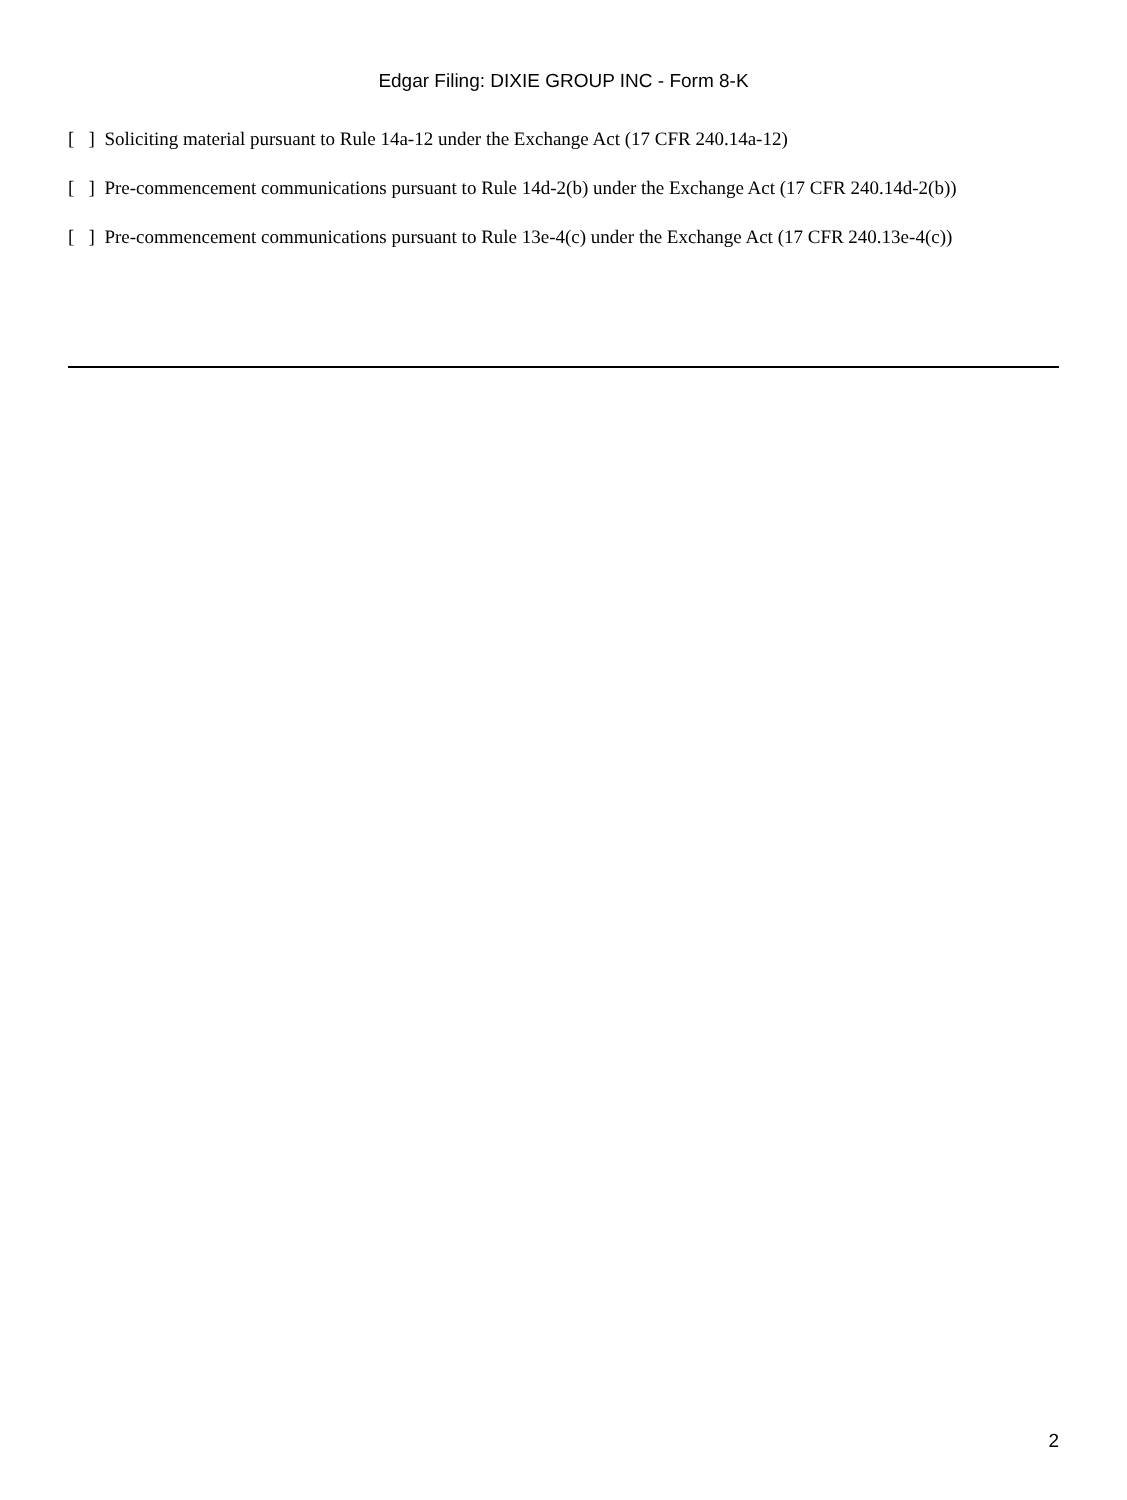Edgar Filing: DIXIE GROUP INC - Form 8-K
[ ] Soliciting material pursuant to Rule 14a-12 under the Exchange Act (17 CFR 240.14a-12)
[ ] Pre-commencement communications pursuant to Rule 14d-2(b) under the Exchange Act (17 CFR 240.14d-2(b))
[ ] Pre-commencement communications pursuant to Rule 13e-4(c) under the Exchange Act (17 CFR 240.13e-4(c))
2